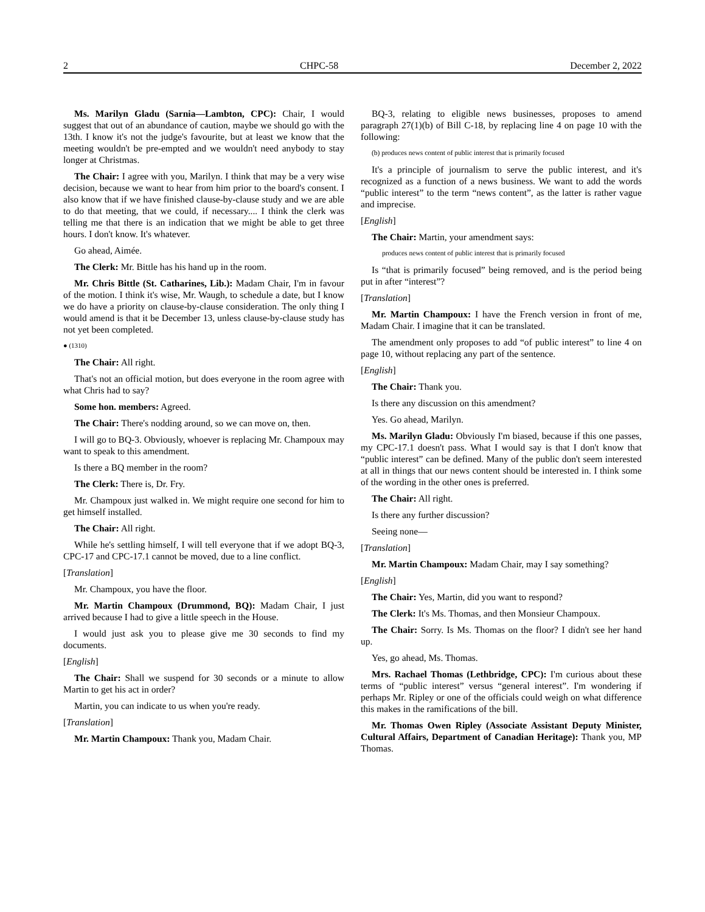2 CHPC-58 December 2, 2022
Ms. Marilyn Gladu (Sarnia—Lambton, CPC): Chair, I would suggest that out of an abundance of caution, maybe we should go with the 13th. I know it's not the judge's favourite, but at least we know that the meeting wouldn't be pre-empted and we wouldn't need anybody to stay longer at Christmas.
The Chair: I agree with you, Marilyn. I think that may be a very wise decision, because we want to hear from him prior to the board's consent. I also know that if we have finished clause-by-clause study and we are able to do that meeting, that we could, if necessary.... I think the clerk was telling me that there is an indication that we might be able to get three hours. I don't know. It's whatever.
Go ahead, Aimée.
The Clerk: Mr. Bittle has his hand up in the room.
Mr. Chris Bittle (St. Catharines, Lib.): Madam Chair, I'm in favour of the motion. I think it's wise, Mr. Waugh, to schedule a date, but I know we do have a priority on clause-by-clause consideration. The only thing I would amend is that it be December 13, unless clause-by-clause study has not yet been completed.
● (1310)
The Chair: All right.
That's not an official motion, but does everyone in the room agree with what Chris had to say?
Some hon. members: Agreed.
The Chair: There's nodding around, so we can move on, then.
I will go to BQ-3. Obviously, whoever is replacing Mr. Champoux may want to speak to this amendment.
Is there a BQ member in the room?
The Clerk: There is, Dr. Fry.
Mr. Champoux just walked in. We might require one second for him to get himself installed.
The Chair: All right.
While he's settling himself, I will tell everyone that if we adopt BQ-3, CPC-17 and CPC-17.1 cannot be moved, due to a line conflict.
[Translation]
Mr. Champoux, you have the floor.
Mr. Martin Champoux (Drummond, BQ): Madam Chair, I just arrived because I had to give a little speech in the House.
I would just ask you to please give me 30 seconds to find my documents.
[English]
The Chair: Shall we suspend for 30 seconds or a minute to allow Martin to get his act in order?
Martin, you can indicate to us when you're ready.
[Translation]
Mr. Martin Champoux: Thank you, Madam Chair.
BQ-3, relating to eligible news businesses, proposes to amend paragraph 27(1)(b) of Bill C-18, by replacing line 4 on page 10 with the following:
(b) produces news content of public interest that is primarily focused
It's a principle of journalism to serve the public interest, and it's recognized as a function of a news business. We want to add the words “public interest” to the term “news content”, as the latter is rather vague and imprecise.
[English]
The Chair: Martin, your amendment says:
produces news content of public interest that is primarily focused
Is “that is primarily focused” being removed, and is the period being put in after “interest”?
[Translation]
Mr. Martin Champoux: I have the French version in front of me, Madam Chair. I imagine that it can be translated.
The amendment only proposes to add “of public interest” to line 4 on page 10, without replacing any part of the sentence.
[English]
The Chair: Thank you.
Is there any discussion on this amendment?
Yes. Go ahead, Marilyn.
Ms. Marilyn Gladu: Obviously I'm biased, because if this one passes, my CPC-17.1 doesn't pass. What I would say is that I don't know that “public interest” can be defined. Many of the public don't seem interested at all in things that our news content should be interested in. I think some of the wording in the other ones is preferred.
The Chair: All right.
Is there any further discussion?
Seeing none—
[Translation]
Mr. Martin Champoux: Madam Chair, may I say something?
[English]
The Chair: Yes, Martin, did you want to respond?
The Clerk: It's Ms. Thomas, and then Monsieur Champoux.
The Chair: Sorry. Is Ms. Thomas on the floor? I didn't see her hand up.
Yes, go ahead, Ms. Thomas.
Mrs. Rachael Thomas (Lethbridge, CPC): I'm curious about these terms of “public interest” versus “general interest”. I'm wondering if perhaps Mr. Ripley or one of the officials could weigh on what difference this makes in the ramifications of the bill.
Mr. Thomas Owen Ripley (Associate Assistant Deputy Minister, Cultural Affairs, Department of Canadian Heritage): Thank you, MP Thomas.